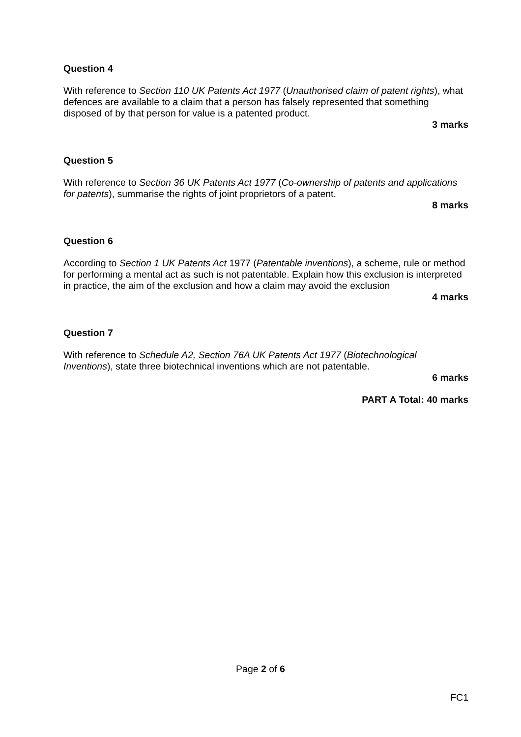Question 4
With reference to Section 110 UK Patents Act 1977 (Unauthorised claim of patent rights), what defences are available to a claim that a person has falsely represented that something disposed of by that person for value is a patented product.
3 marks
Question 5
With reference to Section 36 UK Patents Act 1977 (Co-ownership of patents and applications for patents), summarise the rights of joint proprietors of a patent.
8 marks
Question 6
According to Section 1 UK Patents Act 1977 (Patentable inventions), a scheme, rule or method for performing a mental act as such is not patentable. Explain how this exclusion is interpreted in practice, the aim of the exclusion and how a claim may avoid the exclusion
4 marks
Question 7
With reference to Schedule A2, Section 76A UK Patents Act 1977 (Biotechnological Inventions), state three biotechnical inventions which are not patentable.
6 marks
PART A Total: 40 marks
Page 2 of 6
FC1